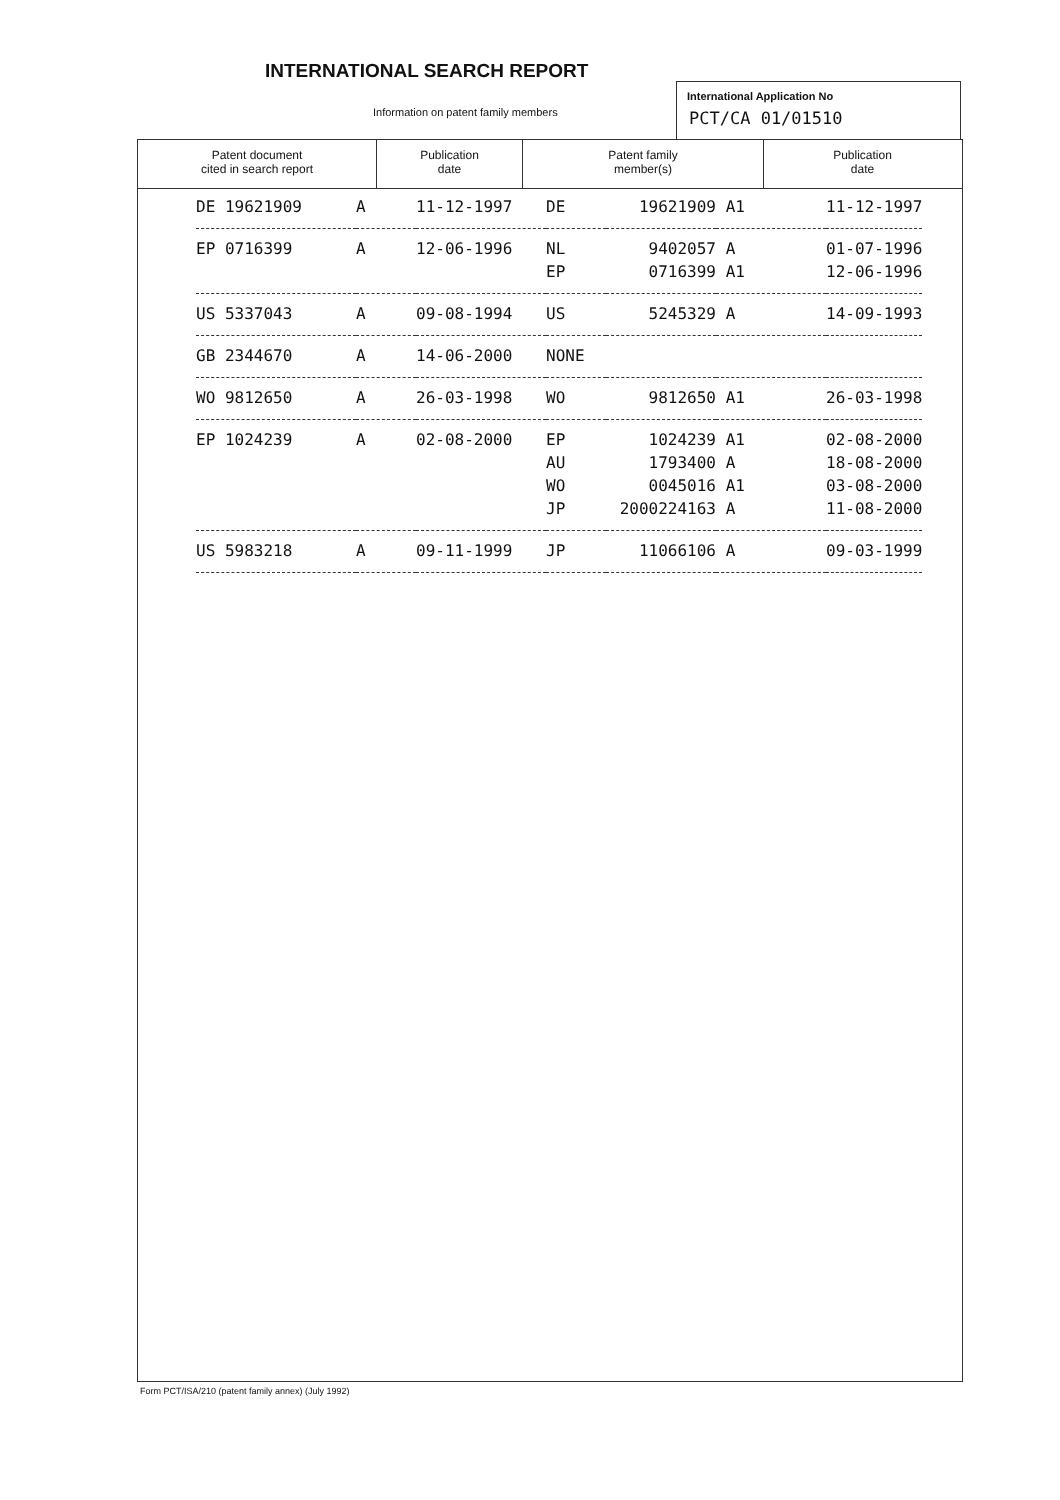INTERNATIONAL SEARCH REPORT
Information on patent family members
International Application No
PCT/CA 01/01510
Patent document
cited in search report
Publication
date
Patent family
member(s)
Publication
date
| DE 19621909 | A | 11-12-1997 | DE | 19621909 | A1 | 11-12-1997 |
| EP 0716399 | A | 12-06-1996 | NL | 9402057 | A | 01-07-1996 |
| | | | EP | 0716399 | A1 | 12-06-1996 |
| US 5337043 | A | 09-08-1994 | US | 5245329 | A | 14-09-1993 |
| GB 2344670 | A | 14-06-2000 | NONE | | | |
| WO 9812650 | A | 26-03-1998 | WO | 9812650 | A1 | 26-03-1998 |
| EP 1024239 | A | 02-08-2000 | EP | 1024239 | A1 | 02-08-2000 |
| | | | AU | 1793400 | A | 18-08-2000 |
| | | | WO | 0045016 | A1 | 03-08-2000 |
| | | | JP | 2000224163 | A | 11-08-2000 |
| US 5983218 | A | 09-11-1999 | JP | 11066106 | A | 09-03-1999 |
Form PCT/ISA/210 (patent family annex) (July 1992)